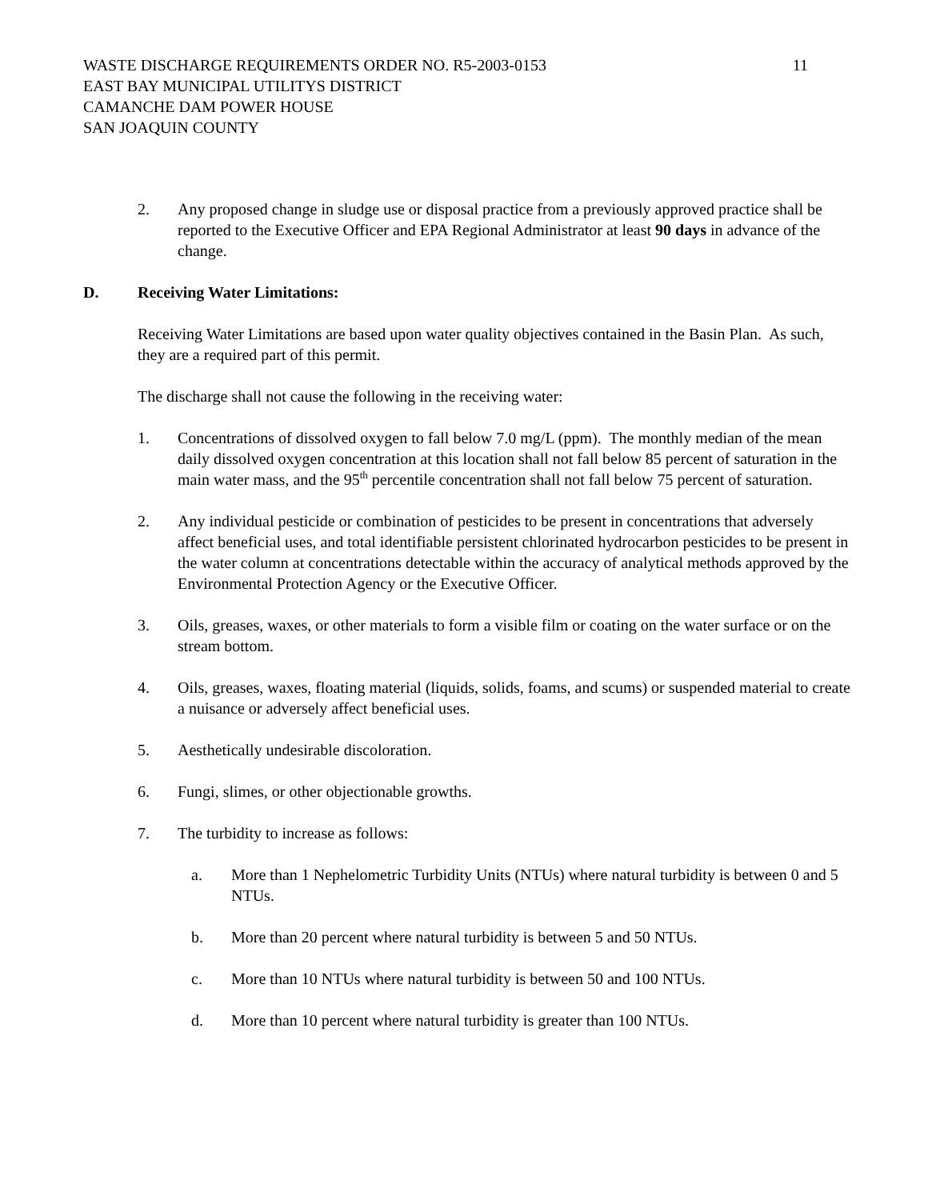WASTE DISCHARGE REQUIREMENTS ORDER NO. R5-2003-0153 11
EAST BAY MUNICIPAL UTILITYS DISTRICT
CAMANCHE DAM POWER HOUSE
SAN JOAQUIN COUNTY
2. Any proposed change in sludge use or disposal practice from a previously approved practice shall be reported to the Executive Officer and EPA Regional Administrator at least 90 days in advance of the change.
D. Receiving Water Limitations:
Receiving Water Limitations are based upon water quality objectives contained in the Basin Plan. As such, they are a required part of this permit.
The discharge shall not cause the following in the receiving water:
1. Concentrations of dissolved oxygen to fall below 7.0 mg/L (ppm). The monthly median of the mean daily dissolved oxygen concentration at this location shall not fall below 85 percent of saturation in the main water mass, and the 95<sup>th</sup> percentile concentration shall not fall below 75 percent of saturation.
2. Any individual pesticide or combination of pesticides to be present in concentrations that adversely affect beneficial uses, and total identifiable persistent chlorinated hydrocarbon pesticides to be present in the water column at concentrations detectable within the accuracy of analytical methods approved by the Environmental Protection Agency or the Executive Officer.
3. Oils, greases, waxes, or other materials to form a visible film or coating on the water surface or on the stream bottom.
4. Oils, greases, waxes, floating material (liquids, solids, foams, and scums) or suspended material to create a nuisance or adversely affect beneficial uses.
5. Aesthetically undesirable discoloration.
6. Fungi, slimes, or other objectionable growths.
7. The turbidity to increase as follows:
a. More than 1 Nephelometric Turbidity Units (NTUs) where natural turbidity is between 0 and 5 NTUs.
b. More than 20 percent where natural turbidity is between 5 and 50 NTUs.
c. More than 10 NTUs where natural turbidity is between 50 and 100 NTUs.
d. More than 10 percent where natural turbidity is greater than 100 NTUs.